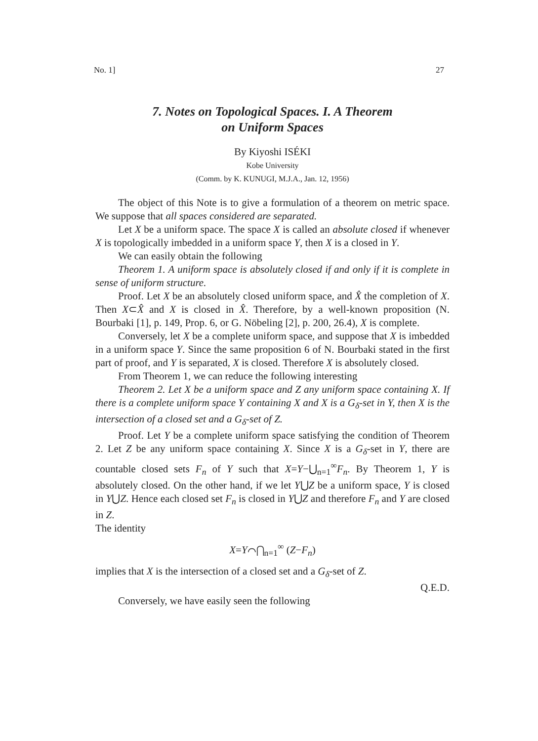No. 1] 27
7. Notes on Topological Spaces. I. A Theorem
on Uniform Spaces
By Kiyoshi ISÉKI
Kobe University
(Comm. by K. KUNUGI, M.J.A., Jan. 12, 1956)
The object of this Note is to give a formulation of a theorem on metric space. We suppose that all spaces considered are separated.
Let X be a uniform space. The space X is called an absolute closed if whenever X is topologically imbedded in a uniform space Y, then X is a closed in Y.
We can easily obtain the following
Theorem 1. A uniform space is absolutely closed if and only if it is complete in sense of uniform structure.
Proof. Let X be an absolutely closed uniform space, and X̂ the completion of X. Then X⊂X̂ and X is closed in X̂. Therefore, by a well-known proposition (N. Bourbaki [1], p. 149, Prop. 6, or G. Nöbeling [2], p. 200, 26.4), X is complete.
Conversely, let X be a complete uniform space, and suppose that X is imbedded in a uniform space Y. Since the same proposition 6 of N. Bourbaki stated in the first part of proof, and Y is separated, X is closed. Therefore X is absolutely closed.
From Theorem 1, we can reduce the following interesting
Theorem 2. Let X be a uniform space and Z any uniform space containing X. If there is a complete uniform space Y containing X and X is a G<sub>δ</sub>-set in Y, then X is the intersection of a closed set and a G<sub>δ</sub>-set of Z.
Proof. Let Y be a complete uniform space satisfying the condition of Theorem 2. Let Z be any uniform space containing X. Since X is a G<sub>δ</sub>-set in Y, there are countable closed sets F<sub>n</sub> of Y such that X=Y−⋃<sub>n=1</sub><sup>∞</sup>F<sub>n</sub>. By Theorem 1, Y is absolutely closed. On the other hand, if we let Y⋃Z be a uniform space, Y is closed in Y⋃Z. Hence each closed set F<sub>n</sub> is closed in Y⋃Z and therefore F<sub>n</sub> and Y are closed in Z.
The identity
X=Y⌒⋂<sub>n=1</sub><sup>∞</sup> (Z−F<sub>n</sub>)
implies that X is the intersection of a closed set and a G<sub>δ</sub>-set of Z.
Q.E.D.
Conversely, we have easily seen the following